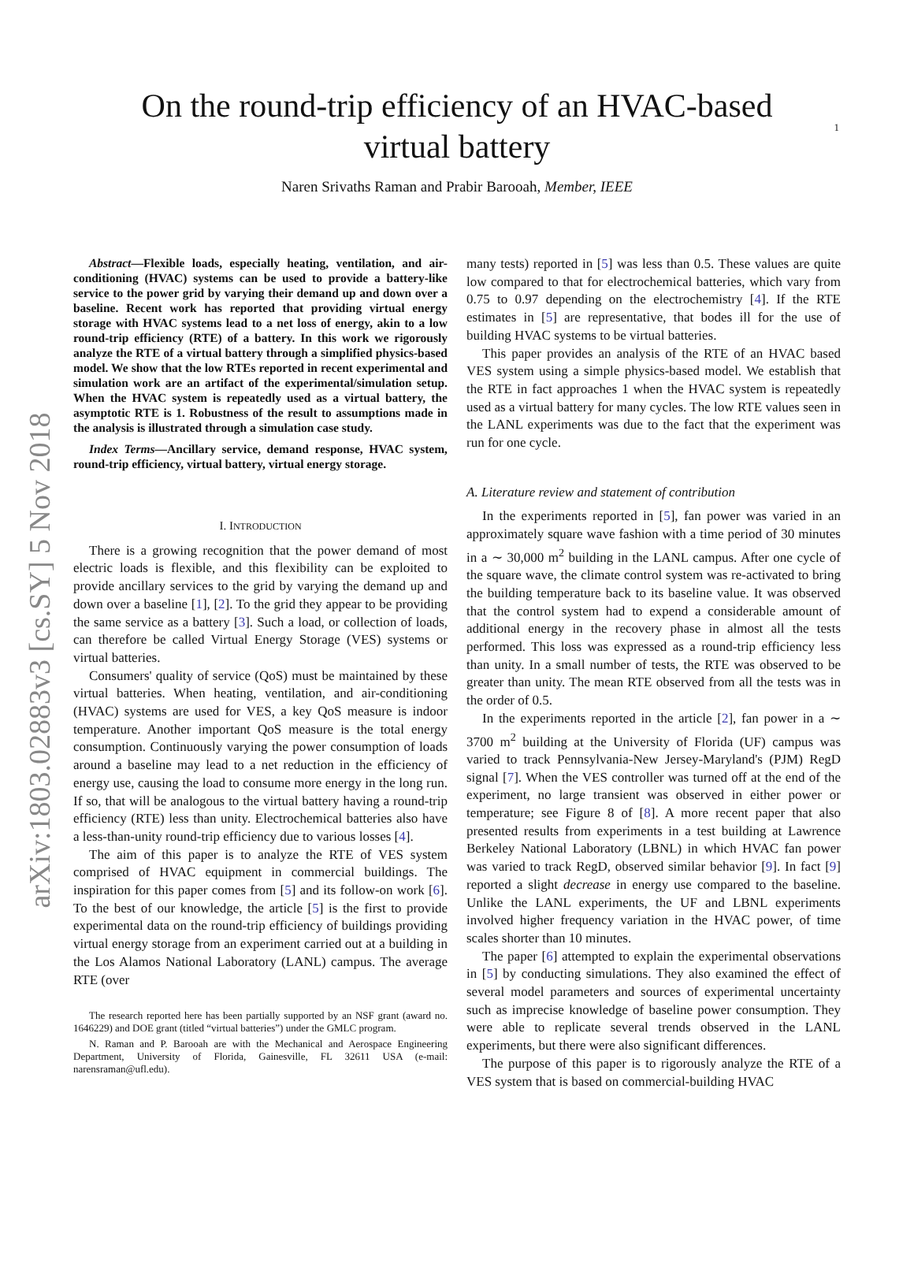1
arXiv:1803.02883v3 [cs.SY] 5 Nov 2018
On the round-trip efficiency of an HVAC-based
virtual battery
Naren Srivaths Raman and Prabir Barooah, Member, IEEE
Abstract—Flexible loads, especially heating, ventilation, and air-conditioning (HVAC) systems can be used to provide a battery-like service to the power grid by varying their demand up and down over a baseline. Recent work has reported that providing virtual energy storage with HVAC systems lead to a net loss of energy, akin to a low round-trip efficiency (RTE) of a battery. In this work we rigorously analyze the RTE of a virtual battery through a simplified physics-based model. We show that the low RTEs reported in recent experimental and simulation work are an artifact of the experimental/simulation setup. When the HVAC system is repeatedly used as a virtual battery, the asymptotic RTE is 1. Robustness of the result to assumptions made in the analysis is illustrated through a simulation case study.
Index Terms—Ancillary service, demand response, HVAC system, round-trip efficiency, virtual battery, virtual energy storage.
I. INTRODUCTION
There is a growing recognition that the power demand of most electric loads is flexible, and this flexibility can be exploited to provide ancillary services to the grid by varying the demand up and down over a baseline [1], [2]. To the grid they appear to be providing the same service as a battery [3]. Such a load, or collection of loads, can therefore be called Virtual Energy Storage (VES) systems or virtual batteries.
Consumers' quality of service (QoS) must be maintained by these virtual batteries. When heating, ventilation, and air-conditioning (HVAC) systems are used for VES, a key QoS measure is indoor temperature. Another important QoS measure is the total energy consumption. Continuously varying the power consumption of loads around a baseline may lead to a net reduction in the efficiency of energy use, causing the load to consume more energy in the long run. If so, that will be analogous to the virtual battery having a round-trip efficiency (RTE) less than unity. Electrochemical batteries also have a less-than-unity round-trip efficiency due to various losses [4].
The aim of this paper is to analyze the RTE of VES system comprised of HVAC equipment in commercial buildings. The inspiration for this paper comes from [5] and its follow-on work [6]. To the best of our knowledge, the article [5] is the first to provide experimental data on the round-trip efficiency of buildings providing virtual energy storage from an experiment carried out at a building in the Los Alamos National Laboratory (LANL) campus. The average RTE (over
The research reported here has been partially supported by an NSF grant (award no. 1646229) and DOE grant (titled “virtual batteries”) under the GMLC program.
N. Raman and P. Barooah are with the Mechanical and Aerospace Engineering Department, University of Florida, Gainesville, FL 32611 USA (e-mail: narensraman@ufl.edu).
many tests) reported in [5] was less than 0.5. These values are quite low compared to that for electrochemical batteries, which vary from 0.75 to 0.97 depending on the electrochemistry [4]. If the RTE estimates in [5] are representative, that bodes ill for the use of building HVAC systems to be virtual batteries.
This paper provides an analysis of the RTE of an HVAC based VES system using a simple physics-based model. We establish that the RTE in fact approaches 1 when the HVAC system is repeatedly used as a virtual battery for many cycles. The low RTE values seen in the LANL experiments was due to the fact that the experiment was run for one cycle.
A. Literature review and statement of contribution
In the experiments reported in [5], fan power was varied in an approximately square wave fashion with a time period of 30 minutes in a ∼ 30,000 m<sup>2</sup> building in the LANL campus. After one cycle of the square wave, the climate control system was re-activated to bring the building temperature back to its baseline value. It was observed that the control system had to expend a considerable amount of additional energy in the recovery phase in almost all the tests performed. This loss was expressed as a round-trip efficiency less than unity. In a small number of tests, the RTE was observed to be greater than unity. The mean RTE observed from all the tests was in the order of 0.5.
In the experiments reported in the article [2], fan power in a ∼ 3700 m<sup>2</sup> building at the University of Florida (UF) campus was varied to track Pennsylvania-New Jersey-Maryland's (PJM) RegD signal [7]. When the VES controller was turned off at the end of the experiment, no large transient was observed in either power or temperature; see Figure 8 of [8]. A more recent paper that also presented results from experiments in a test building at Lawrence Berkeley National Laboratory (LBNL) in which HVAC fan power was varied to track RegD, observed similar behavior [9]. In fact [9] reported a slight decrease in energy use compared to the baseline. Unlike the LANL experiments, the UF and LBNL experiments involved higher frequency variation in the HVAC power, of time scales shorter than 10 minutes.
The paper [6] attempted to explain the experimental observations in [5] by conducting simulations. They also examined the effect of several model parameters and sources of experimental uncertainty such as imprecise knowledge of baseline power consumption. They were able to replicate several trends observed in the LANL experiments, but there were also significant differences.
The purpose of this paper is to rigorously analyze the RTE of a VES system that is based on commercial-building HVAC